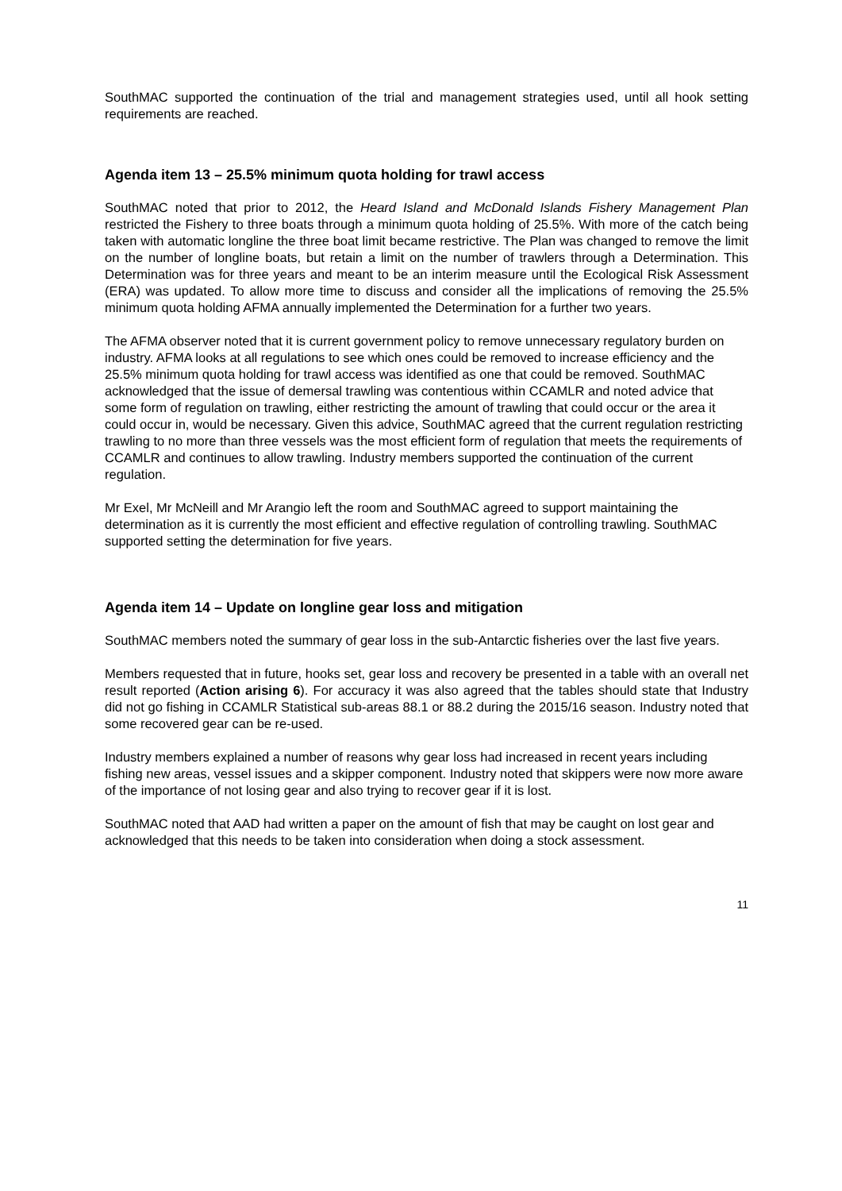SouthMAC supported the continuation of the trial and management strategies used, until all hook setting requirements are reached.
Agenda item 13 – 25.5% minimum quota holding for trawl access
SouthMAC noted that prior to 2012, the Heard Island and McDonald Islands Fishery Management Plan restricted the Fishery to three boats through a minimum quota holding of 25.5%. With more of the catch being taken with automatic longline the three boat limit became restrictive. The Plan was changed to remove the limit on the number of longline boats, but retain a limit on the number of trawlers through a Determination. This Determination was for three years and meant to be an interim measure until the Ecological Risk Assessment (ERA) was updated. To allow more time to discuss and consider all the implications of removing the 25.5% minimum quota holding AFMA annually implemented the Determination for a further two years.
The AFMA observer noted that it is current government policy to remove unnecessary regulatory burden on industry. AFMA looks at all regulations to see which ones could be removed to increase efficiency and the 25.5% minimum quota holding for trawl access was identified as one that could be removed. SouthMAC acknowledged that the issue of demersal trawling was contentious within CCAMLR and noted advice that some form of regulation on trawling, either restricting the amount of trawling that could occur or the area it could occur in, would be necessary. Given this advice, SouthMAC agreed that the current regulation restricting trawling to no more than three vessels was the most efficient form of regulation that meets the requirements of CCAMLR and continues to allow trawling. Industry members supported the continuation of the current regulation.
Mr Exel, Mr McNeill and Mr Arangio left the room and SouthMAC agreed to support maintaining the determination as it is currently the most efficient and effective regulation of controlling trawling. SouthMAC supported setting the determination for five years.
Agenda item 14 – Update on longline gear loss and mitigation
SouthMAC members noted the summary of gear loss in the sub-Antarctic fisheries over the last five years.
Members requested that in future, hooks set, gear loss and recovery be presented in a table with an overall net result reported (Action arising 6). For accuracy it was also agreed that the tables should state that Industry did not go fishing in CCAMLR Statistical sub-areas 88.1 or 88.2 during the 2015/16 season. Industry noted that some recovered gear can be re-used.
Industry members explained a number of reasons why gear loss had increased in recent years including fishing new areas, vessel issues and a skipper component. Industry noted that skippers were now more aware of the importance of not losing gear and also trying to recover gear if it is lost.
SouthMAC noted that AAD had written a paper on the amount of fish that may be caught on lost gear and acknowledged that this needs to be taken into consideration when doing a stock assessment.
11